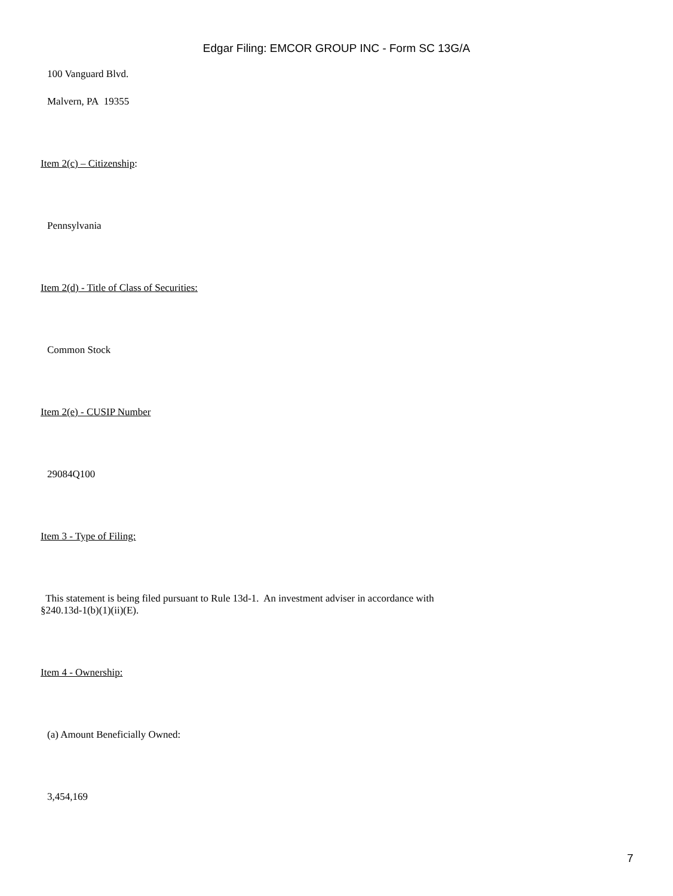Edgar Filing: EMCOR GROUP INC - Form SC 13G/A
100 Vanguard Blvd.
Malvern, PA 19355
Item 2(c) – Citizenship:
Pennsylvania
Item 2(d) - Title of Class of Securities:
Common Stock
Item 2(e) - CUSIP Number
29084Q100
Item 3 - Type of Filing:
This statement is being filed pursuant to Rule 13d-1. An investment adviser in accordance with
§240.13d-1(b)(1)(ii)(E).
Item 4 - Ownership:
(a) Amount Beneficially Owned:
3,454,169
7